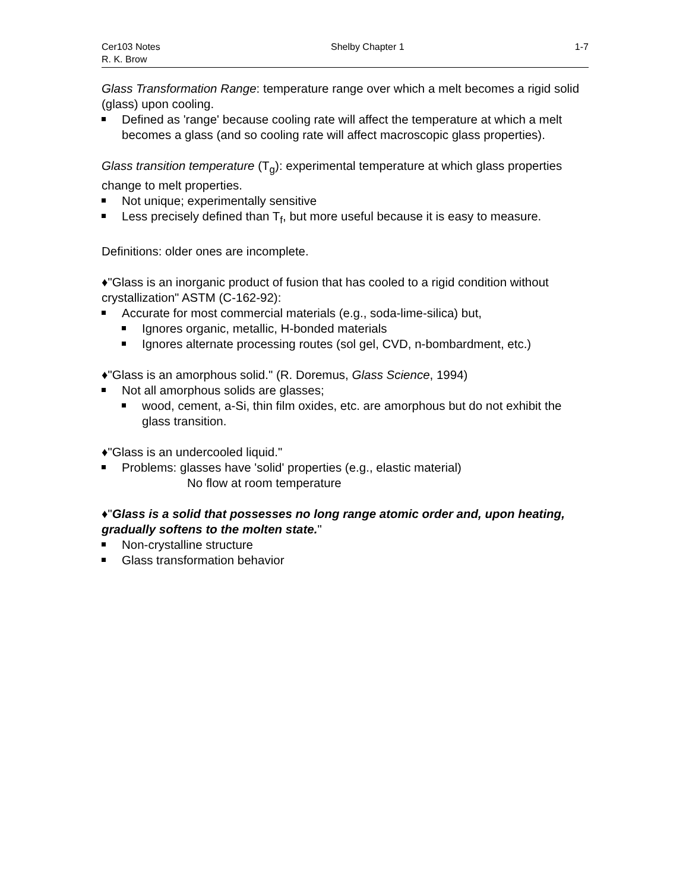Cer103 Notes Shelby Chapter 1 1-7
R. K. Brow
Glass Transformation Range: temperature range over which a melt becomes a rigid solid (glass) upon cooling.
Defined as 'range' because cooling rate will affect the temperature at which a melt becomes a glass (and so cooling rate will affect macroscopic glass properties).
Glass transition temperature (T<sub>g</sub>): experimental temperature at which glass properties change to melt properties.
Not unique; experimentally sensitive
Less precisely defined than T<sub>f</sub>, but more useful because it is easy to measure.
Definitions: older ones are incomplete.
♦"Glass is an inorganic product of fusion that has cooled to a rigid condition without crystallization" ASTM (C-162-92):
Accurate for most commercial materials (e.g., soda-lime-silica) but,
Ignores organic, metallic, H-bonded materials
Ignores alternate processing routes (sol gel, CVD, n-bombardment, etc.)
♦"Glass is an amorphous solid." (R. Doremus, Glass Science, 1994)
Not all amorphous solids are glasses;
wood, cement, a-Si, thin film oxides, etc. are amorphous but do not exhibit the glass transition.
♦"Glass is an undercooled liquid."
Problems: glasses have 'solid' properties (e.g., elastic material)
No flow at room temperature
♦"Glass is a solid that possesses no long range atomic order and, upon heating, gradually softens to the molten state."
Non-crystalline structure
Glass transformation behavior